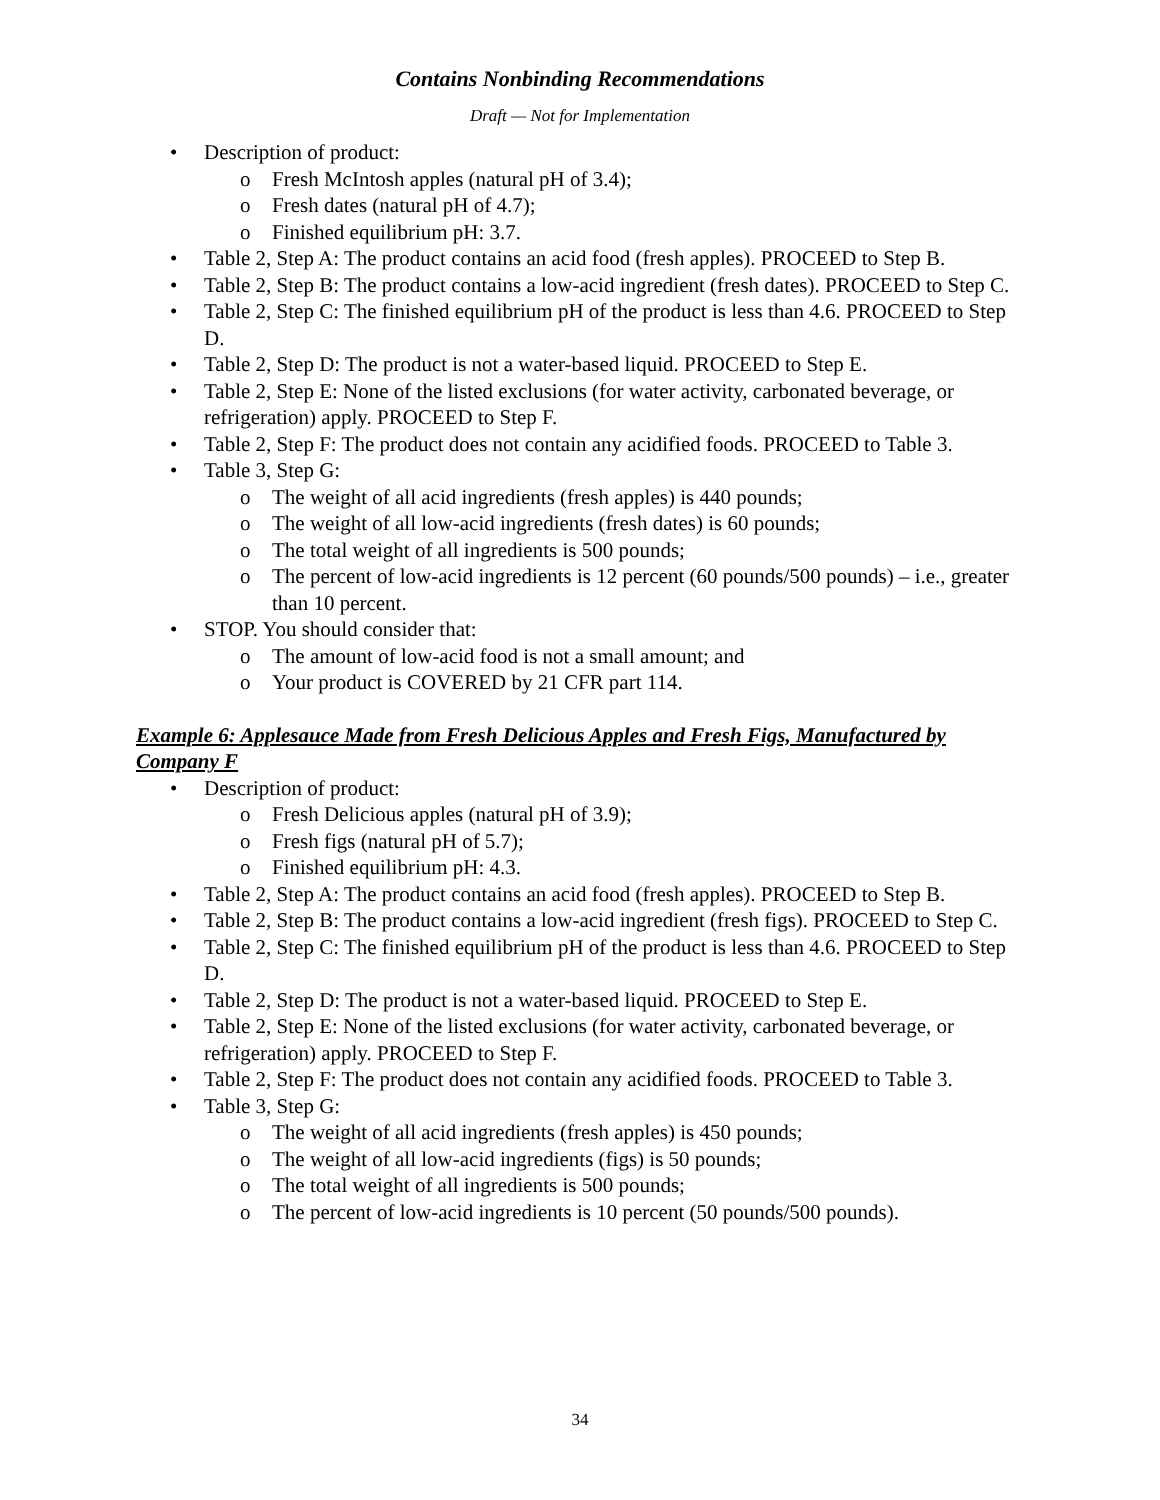Contains Nonbinding Recommendations
Draft — Not for Implementation
• Description of product:
o Fresh McIntosh apples (natural pH of 3.4);
o Fresh dates (natural pH of 4.7);
o Finished equilibrium pH: 3.7.
• Table 2, Step A: The product contains an acid food (fresh apples). PROCEED to Step B.
• Table 2, Step B: The product contains a low-acid ingredient (fresh dates). PROCEED to Step C.
• Table 2, Step C: The finished equilibrium pH of the product is less than 4.6. PROCEED to Step D.
• Table 2, Step D: The product is not a water-based liquid. PROCEED to Step E.
• Table 2, Step E: None of the listed exclusions (for water activity, carbonated beverage, or refrigeration) apply. PROCEED to Step F.
• Table 2, Step F: The product does not contain any acidified foods. PROCEED to Table 3.
• Table 3, Step G:
o The weight of all acid ingredients (fresh apples) is 440 pounds;
o The weight of all low-acid ingredients (fresh dates) is 60 pounds;
o The total weight of all ingredients is 500 pounds;
o The percent of low-acid ingredients is 12 percent (60 pounds/500 pounds) – i.e., greater than 10 percent.
• STOP. You should consider that:
o The amount of low-acid food is not a small amount; and
o Your product is COVERED by 21 CFR part 114.
Example 6: Applesauce Made from Fresh Delicious Apples and Fresh Figs, Manufactured by Company F
• Description of product:
o Fresh Delicious apples (natural pH of 3.9);
o Fresh figs (natural pH of 5.7);
o Finished equilibrium pH: 4.3.
• Table 2, Step A: The product contains an acid food (fresh apples). PROCEED to Step B.
• Table 2, Step B: The product contains a low-acid ingredient (fresh figs). PROCEED to Step C.
• Table 2, Step C: The finished equilibrium pH of the product is less than 4.6. PROCEED to Step D.
• Table 2, Step D: The product is not a water-based liquid. PROCEED to Step E.
• Table 2, Step E: None of the listed exclusions (for water activity, carbonated beverage, or refrigeration) apply. PROCEED to Step F.
• Table 2, Step F: The product does not contain any acidified foods. PROCEED to Table 3.
• Table 3, Step G:
o The weight of all acid ingredients (fresh apples) is 450 pounds;
o The weight of all low-acid ingredients (figs) is 50 pounds;
o The total weight of all ingredients is 500 pounds;
o The percent of low-acid ingredients is 10 percent (50 pounds/500 pounds).
34